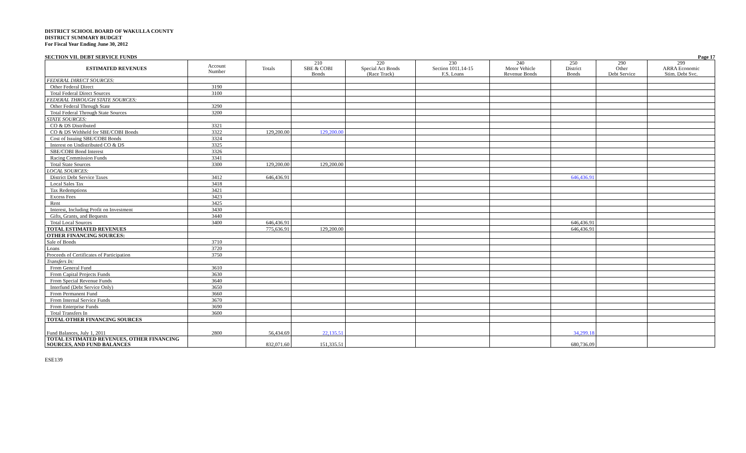DISTRICT SCHOOL BOARD OF WAKULLA COUNTY
DISTRICT SUMMARY BUDGET
For Fiscal Year Ending June 30, 2012
SECTION VII. DEBT SERVICE FUNDS Page 17
| ESTIMATED REVENUES | Account Number | Totals | 210 SBE & COBI Bonds | 220 Special Act Bonds (Race Track) | 230 Section 1011.14-15 F.S. Loans | 240 Motor Vehicle Revenue Bonds | 250 District Bonds | 290 Other Debt Service | 299 ARRA Economic Stim. Debt Svc. |
| --- | --- | --- | --- | --- | --- | --- | --- | --- | --- |
| FEDERAL DIRECT SOURCES: | | | | | | | | | |
| Other Federal Direct | 3190 | | | | | | | | |
| Total Federal Direct Sources | 3100 | | | | | | | | |
| FEDERAL THROUGH STATE SOURCES: | | | | | | | | | |
| Other Federal Through State | 3290 | | | | | | | | |
| Total Federal Through State Sources | 3200 | | | | | | | | |
| STATE SOURCES: | | | | | | | | | |
| CO & DS Distributed | 3321 | | | | | | | | |
| CO & DS Withheld for SBE/COBI Bonds | 3322 | 129,200.00 | 129,200.00 | | | | | | |
| Cost of Issuing SBE/COBI Bonds | 3324 | | | | | | | | |
| Interest on Undistributed CO & DS | 3325 | | | | | | | | |
| SBE/COBI Bond Interest | 3326 | | | | | | | | |
| Racing Commission Funds | 3341 | | | | | | | | |
| Total State Sources | 3300 | 129,200.00 | 129,200.00 | | | | | | |
| LOCAL SOURCES: | | | | | | | | | |
| District Debt Service Taxes | 3412 | 646,436.91 | | | | | 646,436.91 | | |
| Local Sales Tax | 3418 | | | | | | | | |
| Tax Redemptions | 3421 | | | | | | | | |
| Excess Fees | 3423 | | | | | | | | |
| Rent | 3425 | | | | | | | | |
| Interest, Including Profit on Investment | 3430 | | | | | | | | |
| Gifts, Grants, and Bequests | 3440 | | | | | | | | |
| Total Local Sources | 3400 | 646,436.91 | | | | | 646,436.91 | | |
| TOTAL ESTIMATED REVENUES | | 775,636.91 | 129,200.00 | | | | 646,436.91 | | |
| OTHER FINANCING SOURCES: | | | | | | | | | |
| Sale of Bonds | 3710 | | | | | | | | |
| Loans | 3720 | | | | | | | | |
| Proceeds of Certificates of Participation | 3750 | | | | | | | | |
| Transfers In: | | | | | | | | | |
| From General Fund | 3610 | | | | | | | | |
| From Capital Projects Funds | 3630 | | | | | | | | |
| From Special Revenue Funds | 3640 | | | | | | | | |
| Interfund (Debt Service Only) | 3650 | | | | | | | | |
| From Permanent Fund | 3660 | | | | | | | | |
| From Internal Service Funds | 3670 | | | | | | | | |
| From Enterprise Funds | 3690 | | | | | | | | |
| Total Transfers In | 3600 | | | | | | | | |
| TOTAL OTHER FINANCING SOURCES | | | | | | | | | |
| Fund Balances, July 1, 2011 | 2800 | 56,434.69 | 22,135.51 | | | | 34,299.18 | | |
| TOTAL ESTIMATED REVENUES, OTHER FINANCING SOURCES, AND FUND BALANCES | | 832,071.60 | 151,335.51 | | | | 680,736.09 | | |
ESE139